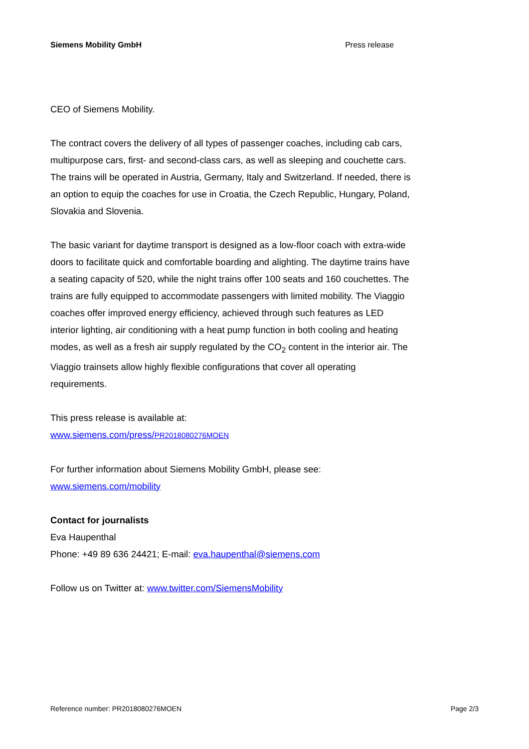Siemens Mobility GmbH Press release
CEO of Siemens Mobility.
The contract covers the delivery of all types of passenger coaches, including cab cars, multipurpose cars, first- and second-class cars, as well as sleeping and couchette cars. The trains will be operated in Austria, Germany, Italy and Switzerland. If needed, there is an option to equip the coaches for use in Croatia, the Czech Republic, Hungary, Poland, Slovakia and Slovenia.
The basic variant for daytime transport is designed as a low-floor coach with extra-wide doors to facilitate quick and comfortable boarding and alighting. The daytime trains have a seating capacity of 520, while the night trains offer 100 seats and 160 couchettes. The trains are fully equipped to accommodate passengers with limited mobility. The Viaggio coaches offer improved energy efficiency, achieved through such features as LED interior lighting, air conditioning with a heat pump function in both cooling and heating modes, as well as a fresh air supply regulated by the CO<sub>2</sub> content in the interior air. The Viaggio trainsets allow highly flexible configurations that cover all operating requirements.
This press release is available at:
www.siemens.com/press/PR2018080276MOEN
For further information about Siemens Mobility GmbH, please see:
www.siemens.com/mobility
Contact for journalists
Eva Haupenthal
Phone: +49 89 636 24421; E-mail: eva.haupenthal@siemens.com
Follow us on Twitter at: www.twitter.com/SiemensMobility
Reference number: PR2018080276MOEN Page 2/3